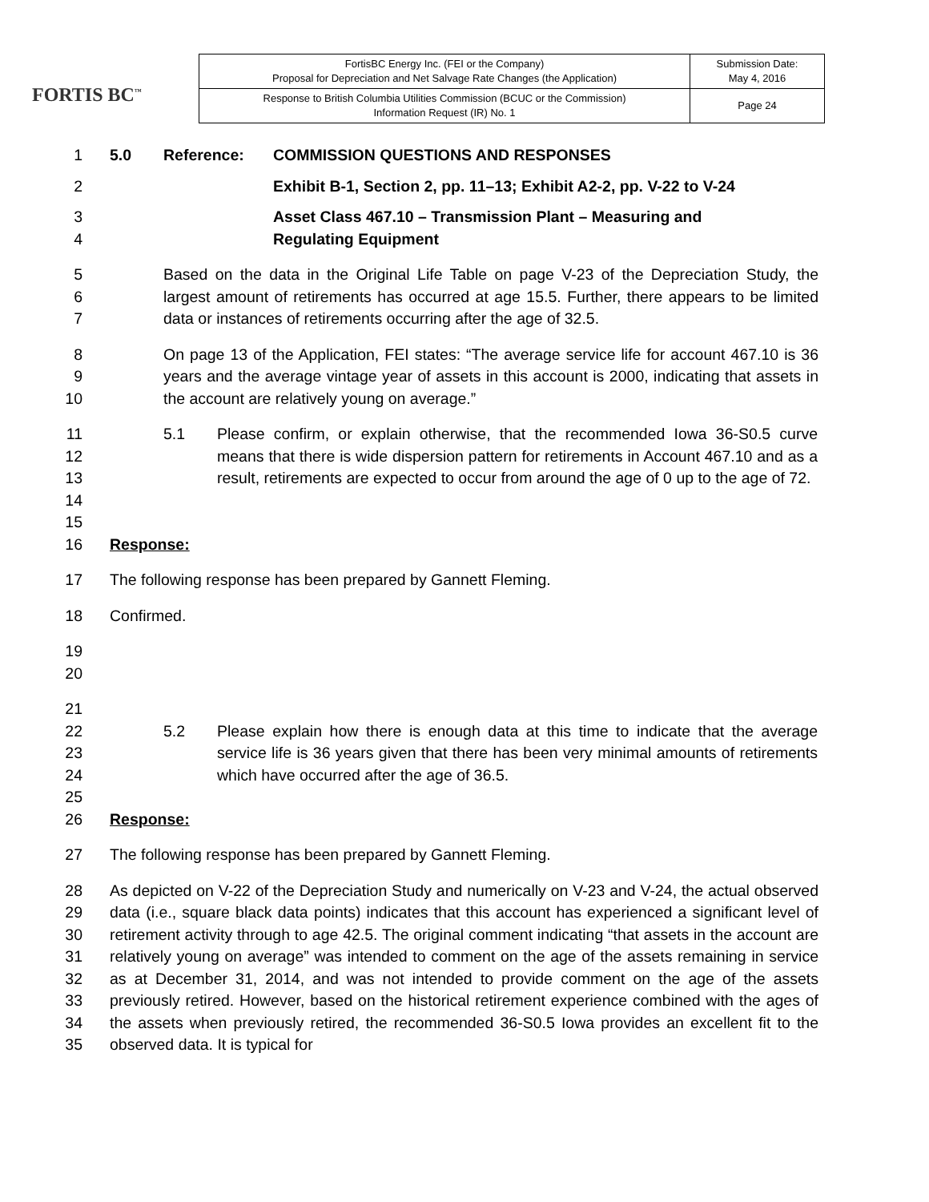FORTIS BC<sup>™</sup>
| FortisBC Energy Inc. (FEI or the Company) Proposal for Depreciation and Net Salvage Rate Changes (the Application) | Submission Date: May 4, 2016 |
| Response to British Columbia Utilities Commission (BCUC or the Commission) Information Request (IR) No. 1 | Page 24 |
1 5.0 Reference: COMMISSION QUESTIONS AND RESPONSES
2 Exhibit B-1, Section 2, pp. 11–13; Exhibit A2-2, pp. V-22 to V-24
3
4
Asset Class 467.10 – Transmission Plant – Measuring and
Regulating Equipment
5
6
7
Based on the data in the Original Life Table on page V-23 of the Depreciation Study, the largest amount of retirements has occurred at age 15.5. Further, there appears to be limited data or instances of retirements occurring after the age of 32.5.
8
9
10
On page 13 of the Application, FEI states: “The average service life for account 467.10 is 36 years and the average vintage year of assets in this account is 2000, indicating that assets in the account are relatively young on average.”
11
12
13
14
15
5.1 Please confirm, or explain otherwise, that the recommended Iowa 36-S0.5 curve means that there is wide dispersion pattern for retirements in Account 467.10 and as a result, retirements are expected to occur from around the age of 0 up to the age of 72.
16 Response:
17 The following response has been prepared by Gannett Fleming.
18 Confirmed.
19
20
21
22
23
24
25
5.2
Please explain how there is enough data at this time to indicate that the average service life is 36 years given that there has been very minimal amounts of retirements which have occurred after the age of 36.5.
26 Response:
27 The following response has been prepared by Gannett Fleming.
28
29
30
31
32
33
34
35
As depicted on V-22 of the Depreciation Study and numerically on V-23 and V-24, the actual observed data (i.e., square black data points) indicates that this account has experienced a significant level of retirement activity through to age 42.5. The original comment indicating “that assets in the account are relatively young on average” was intended to comment on the age of the assets remaining in service as at December 31, 2014, and was not intended to provide comment on the age of the assets previously retired. However, based on the historical retirement experience combined with the ages of the assets when previously retired, the recommended 36-S0.5 Iowa provides an excellent fit to the observed data. It is typical for